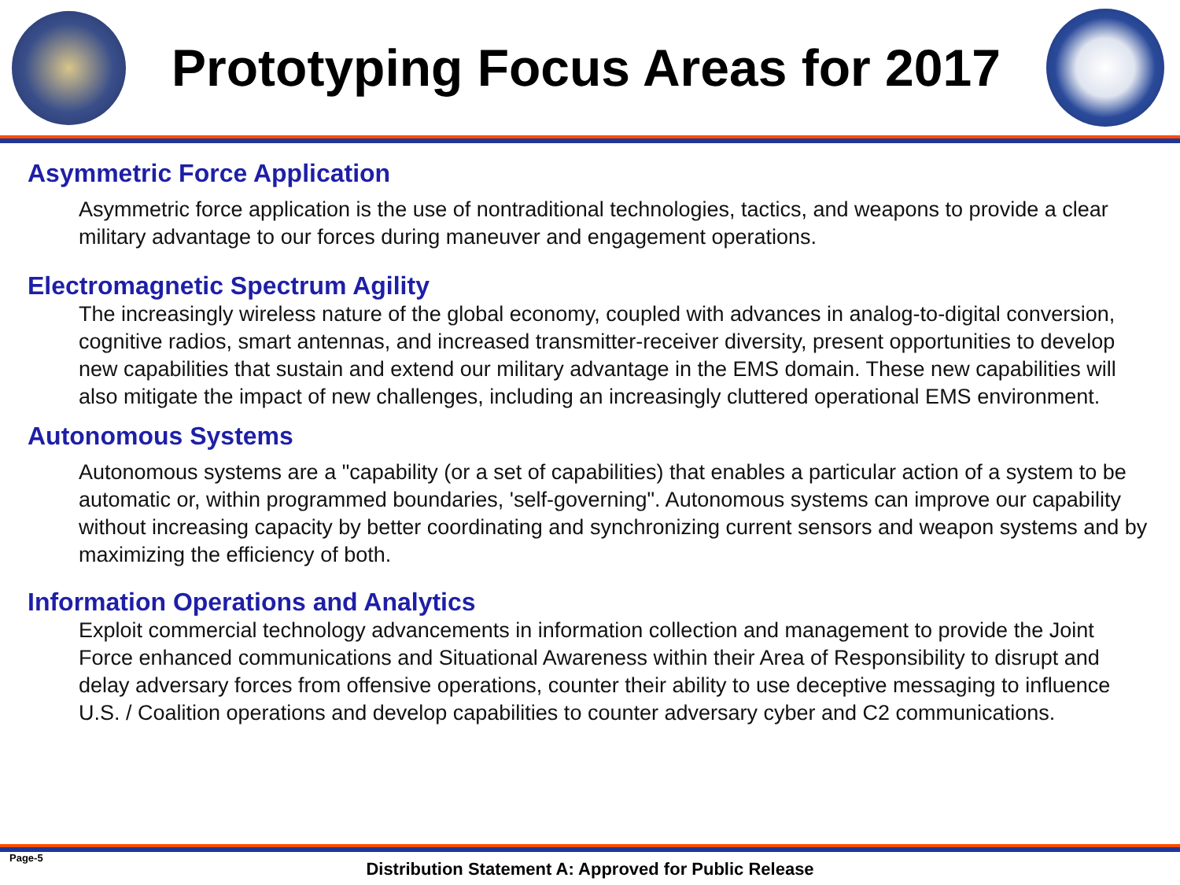Prototyping Focus Areas for 2017
Asymmetric Force Application
Asymmetric force application is the use of nontraditional technologies, tactics, and weapons to provide a clear military advantage to our forces during maneuver and engagement operations.
Electromagnetic Spectrum Agility
The increasingly wireless nature of the global economy, coupled with advances in analog-to-digital conversion, cognitive radios, smart antennas, and increased transmitter-receiver diversity, present opportunities to develop new capabilities that sustain and extend our military advantage in the EMS domain. These new capabilities will also mitigate the impact of new challenges, including an increasingly cluttered operational EMS environment.
Autonomous Systems
Autonomous systems are a "capability (or a set of capabilities) that enables a particular action of a system to be automatic or, within programmed boundaries, 'self-governing". Autonomous systems can improve our capability without increasing capacity by better coordinating and synchronizing current sensors and weapon systems and by maximizing the efficiency of both.
Information Operations and Analytics
Exploit commercial technology advancements in information collection and management to provide the Joint Force enhanced communications and Situational Awareness within their Area of Responsibility to disrupt and delay adversary forces from offensive operations, counter their ability to use deceptive messaging to influence U.S. / Coalition operations and develop capabilities to counter adversary cyber and C2 communications.
Page-5
Distribution Statement A: Approved for Public Release